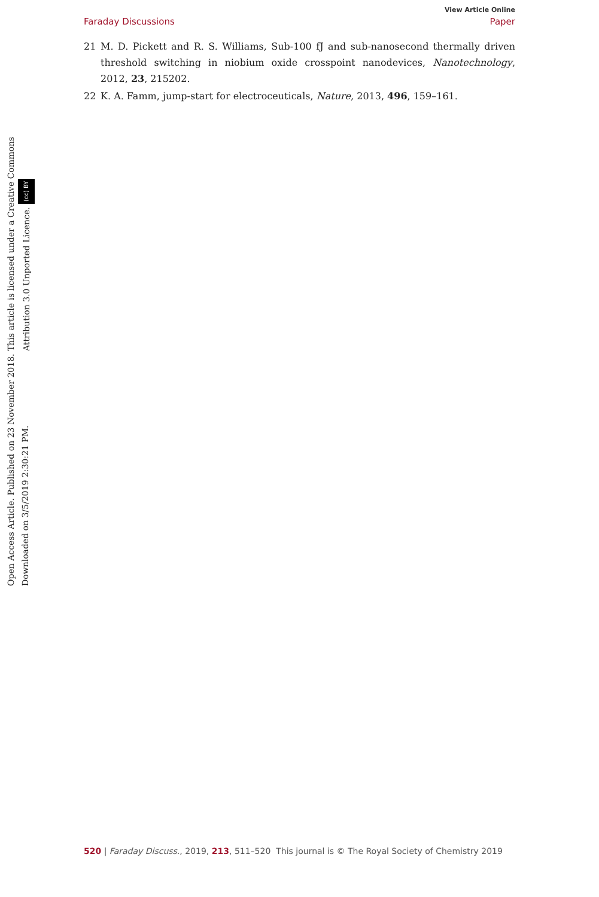View Article Online
Faraday Discussions Paper
Open Access Article. Published on 23 November 2018. Downloaded on 3/5/2019 2:30:21 PM.
This article is licensed under a Creative Commons Attribution 3.0 Unported Licence. (cc) BY
21 M. D. Pickett and R. S. Williams, Sub-100 fJ and sub-nanosecond thermally driven threshold switching in niobium oxide crosspoint nanodevices, Nanotechnology, 2012, 23, 215202.
22 K. A. Famm, jump-start for electroceuticals, Nature, 2013, 496, 159–161.
520 | Faraday Discuss., 2019, 213, 511–520 This journal is © The Royal Society of Chemistry 2019